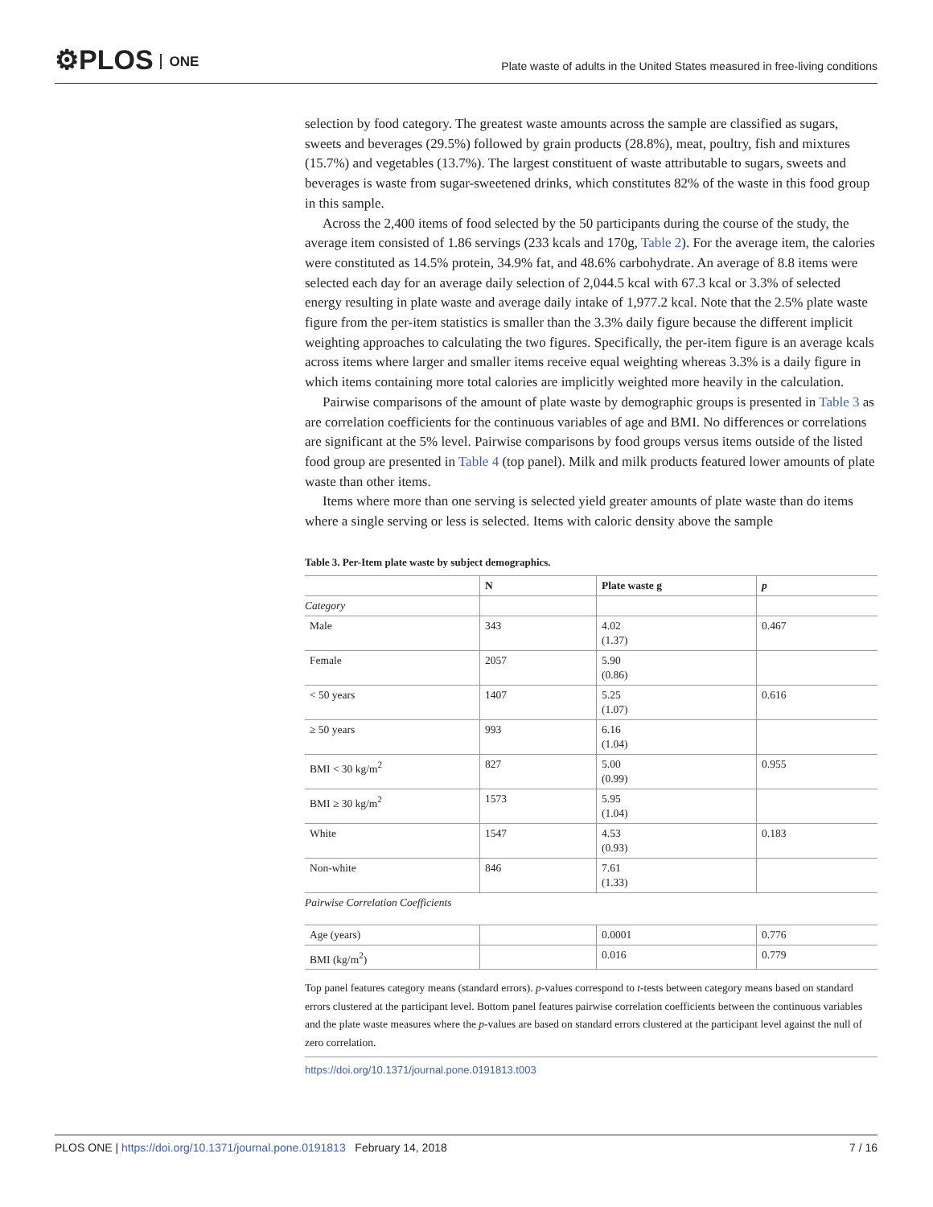⚙PLOS ONE
Plate waste of adults in the United States measured in free-living conditions
selection by food category. The greatest waste amounts across the sample are classified as sugars, sweets and beverages (29.5%) followed by grain products (28.8%), meat, poultry, fish and mixtures (15.7%) and vegetables (13.7%). The largest constituent of waste attributable to sugars, sweets and beverages is waste from sugar-sweetened drinks, which constitutes 82% of the waste in this food group in this sample.
Across the 2,400 items of food selected by the 50 participants during the course of the study, the average item consisted of 1.86 servings (233 kcals and 170g, Table 2). For the average item, the calories were constituted as 14.5% protein, 34.9% fat, and 48.6% carbohydrate. An average of 8.8 items were selected each day for an average daily selection of 2,044.5 kcal with 67.3 kcal or 3.3% of selected energy resulting in plate waste and average daily intake of 1,977.2 kcal. Note that the 2.5% plate waste figure from the per-item statistics is smaller than the 3.3% daily figure because the different implicit weighting approaches to calculating the two figures. Specifically, the per-item figure is an average kcals across items where larger and smaller items receive equal weighting whereas 3.3% is a daily figure in which items containing more total calories are implicitly weighted more heavily in the calculation.
Pairwise comparisons of the amount of plate waste by demographic groups is presented in Table 3 as are correlation coefficients for the continuous variables of age and BMI. No differences or correlations are significant at the 5% level. Pairwise comparisons by food groups versus items outside of the listed food group are presented in Table 4 (top panel). Milk and milk products featured lower amounts of plate waste than other items.
Items where more than one serving is selected yield greater amounts of plate waste than do items where a single serving or less is selected. Items with caloric density above the sample
Table 3. Per-Item plate waste by subject demographics.
| | N | Plate waste g | p |
| --- | --- | --- | --- |
| Category | | | |
| Male | 343 | 4.02 (1.37) | 0.467 |
| Female | 2057 | 5.90 (0.86) | |
| < 50 years | 1407 | 5.25 (1.07) | 0.616 |
| ≥ 50 years | 993 | 6.16 (1.04) | |
| BMI < 30 kg/m<sup>2</sup> | 827 | 5.00 (0.99) | 0.955 |
| BMI ≥ 30 kg/m<sup>2</sup> | 1573 | 5.95 (1.04) | |
| White | 1547 | 4.53 (0.93) | 0.183 |
| Non-white | 846 | 7.61 (1.33) | |
| Pairwise Correlation Coefficients | | | |
| Age (years) | | 0.0001 | 0.776 |
| BMI (kg/m<sup>2</sup>) | | 0.016 | 0.779 |
Top panel features category means (standard errors). p-values correspond to t-tests between category means based on standard errors clustered at the participant level. Bottom panel features pairwise correlation coefficients between the continuous variables and the plate waste measures where the p-values are based on standard errors clustered at the participant level against the null of zero correlation.
https://doi.org/10.1371/journal.pone.0191813.t003
PLOS ONE | https://doi.org/10.1371/journal.pone.0191813 February 14, 2018 7 / 16